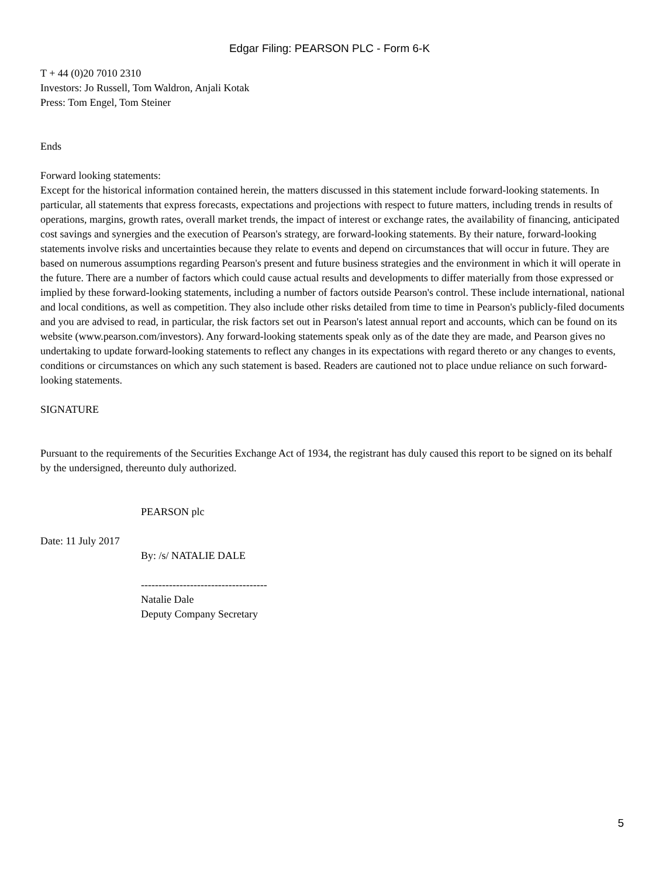Edgar Filing: PEARSON PLC - Form 6-K
T + 44 (0)20 7010 2310
Investors: Jo Russell, Tom Waldron, Anjali Kotak
Press: Tom Engel, Tom Steiner
Ends
Forward looking statements:
Except for the historical information contained herein, the matters discussed in this statement include forward-looking statements. In particular, all statements that express forecasts, expectations and projections with respect to future matters, including trends in results of operations, margins, growth rates, overall market trends, the impact of interest or exchange rates, the availability of financing, anticipated cost savings and synergies and the execution of Pearson's strategy, are forward-looking statements. By their nature, forward-looking statements involve risks and uncertainties because they relate to events and depend on circumstances that will occur in future. They are based on numerous assumptions regarding Pearson's present and future business strategies and the environment in which it will operate in the future. There are a number of factors which could cause actual results and developments to differ materially from those expressed or implied by these forward-looking statements, including a number of factors outside Pearson's control. These include international, national and local conditions, as well as competition. They also include other risks detailed from time to time in Pearson's publicly-filed documents and you are advised to read, in particular, the risk factors set out in Pearson's latest annual report and accounts, which can be found on its website (www.pearson.com/investors). Any forward-looking statements speak only as of the date they are made, and Pearson gives no undertaking to update forward-looking statements to reflect any changes in its expectations with regard thereto or any changes to events, conditions or circumstances on which any such statement is based. Readers are cautioned not to place undue reliance on such forward-looking statements.
SIGNATURE
Pursuant to the requirements of the Securities Exchange Act of 1934, the registrant has duly caused this report to be signed on its behalf by the undersigned, thereunto duly authorized.
PEARSON plc
Date: 11 July 2017
By: /s/ NATALIE DALE
------------------------------------
Natalie Dale
Deputy Company Secretary
5